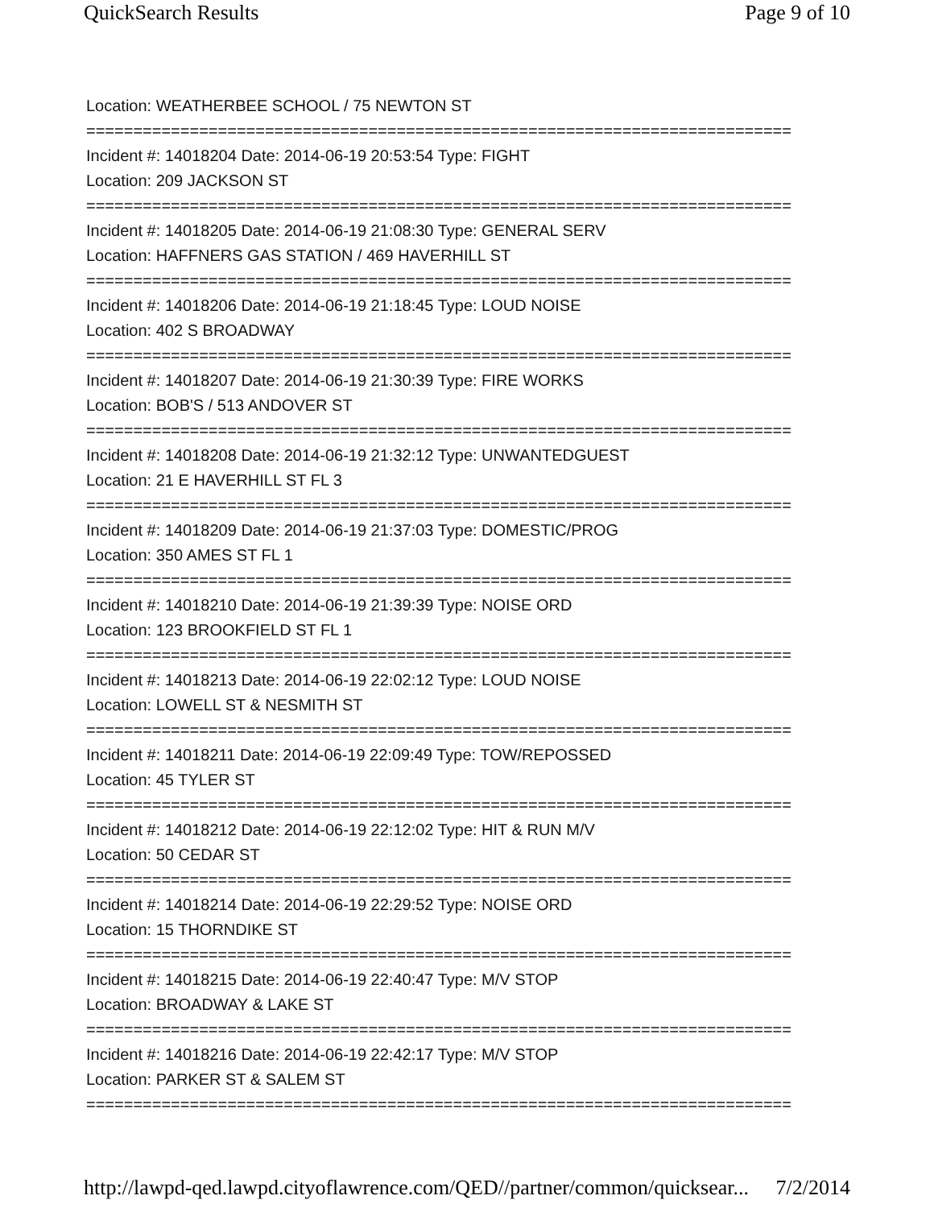QuickSearch Results Page 9 of 10
Location: WEATHERBEE SCHOOL / 75 NEWTON ST
===========================================================================
Incident #: 14018204 Date: 2014-06-19 20:53:54 Type: FIGHT
Location: 209 JACKSON ST
===========================================================================
Incident #: 14018205 Date: 2014-06-19 21:08:30 Type: GENERAL SERV
Location: HAFFNERS GAS STATION / 469 HAVERHILL ST
===========================================================================
Incident #: 14018206 Date: 2014-06-19 21:18:45 Type: LOUD NOISE
Location: 402 S BROADWAY
===========================================================================
Incident #: 14018207 Date: 2014-06-19 21:30:39 Type: FIRE WORKS
Location: BOB'S / 513 ANDOVER ST
===========================================================================
Incident #: 14018208 Date: 2014-06-19 21:32:12 Type: UNWANTEDGUEST
Location: 21 E HAVERHILL ST FL 3
===========================================================================
Incident #: 14018209 Date: 2014-06-19 21:37:03 Type: DOMESTIC/PROG
Location: 350 AMES ST FL 1
===========================================================================
Incident #: 14018210 Date: 2014-06-19 21:39:39 Type: NOISE ORD
Location: 123 BROOKFIELD ST FL 1
===========================================================================
Incident #: 14018213 Date: 2014-06-19 22:02:12 Type: LOUD NOISE
Location: LOWELL ST & NESMITH ST
===========================================================================
Incident #: 14018211 Date: 2014-06-19 22:09:49 Type: TOW/REPOSSED
Location: 45 TYLER ST
===========================================================================
Incident #: 14018212 Date: 2014-06-19 22:12:02 Type: HIT & RUN M/V
Location: 50 CEDAR ST
===========================================================================
Incident #: 14018214 Date: 2014-06-19 22:29:52 Type: NOISE ORD
Location: 15 THORNDIKE ST
===========================================================================
Incident #: 14018215 Date: 2014-06-19 22:40:47 Type: M/V STOP
Location: BROADWAY & LAKE ST
===========================================================================
Incident #: 14018216 Date: 2014-06-19 22:42:17 Type: M/V STOP
Location: PARKER ST & SALEM ST
===========================================================================
http://lawpd-qed.lawpd.cityoflawrence.com/QED//partner/common/quicksear... 7/2/2014